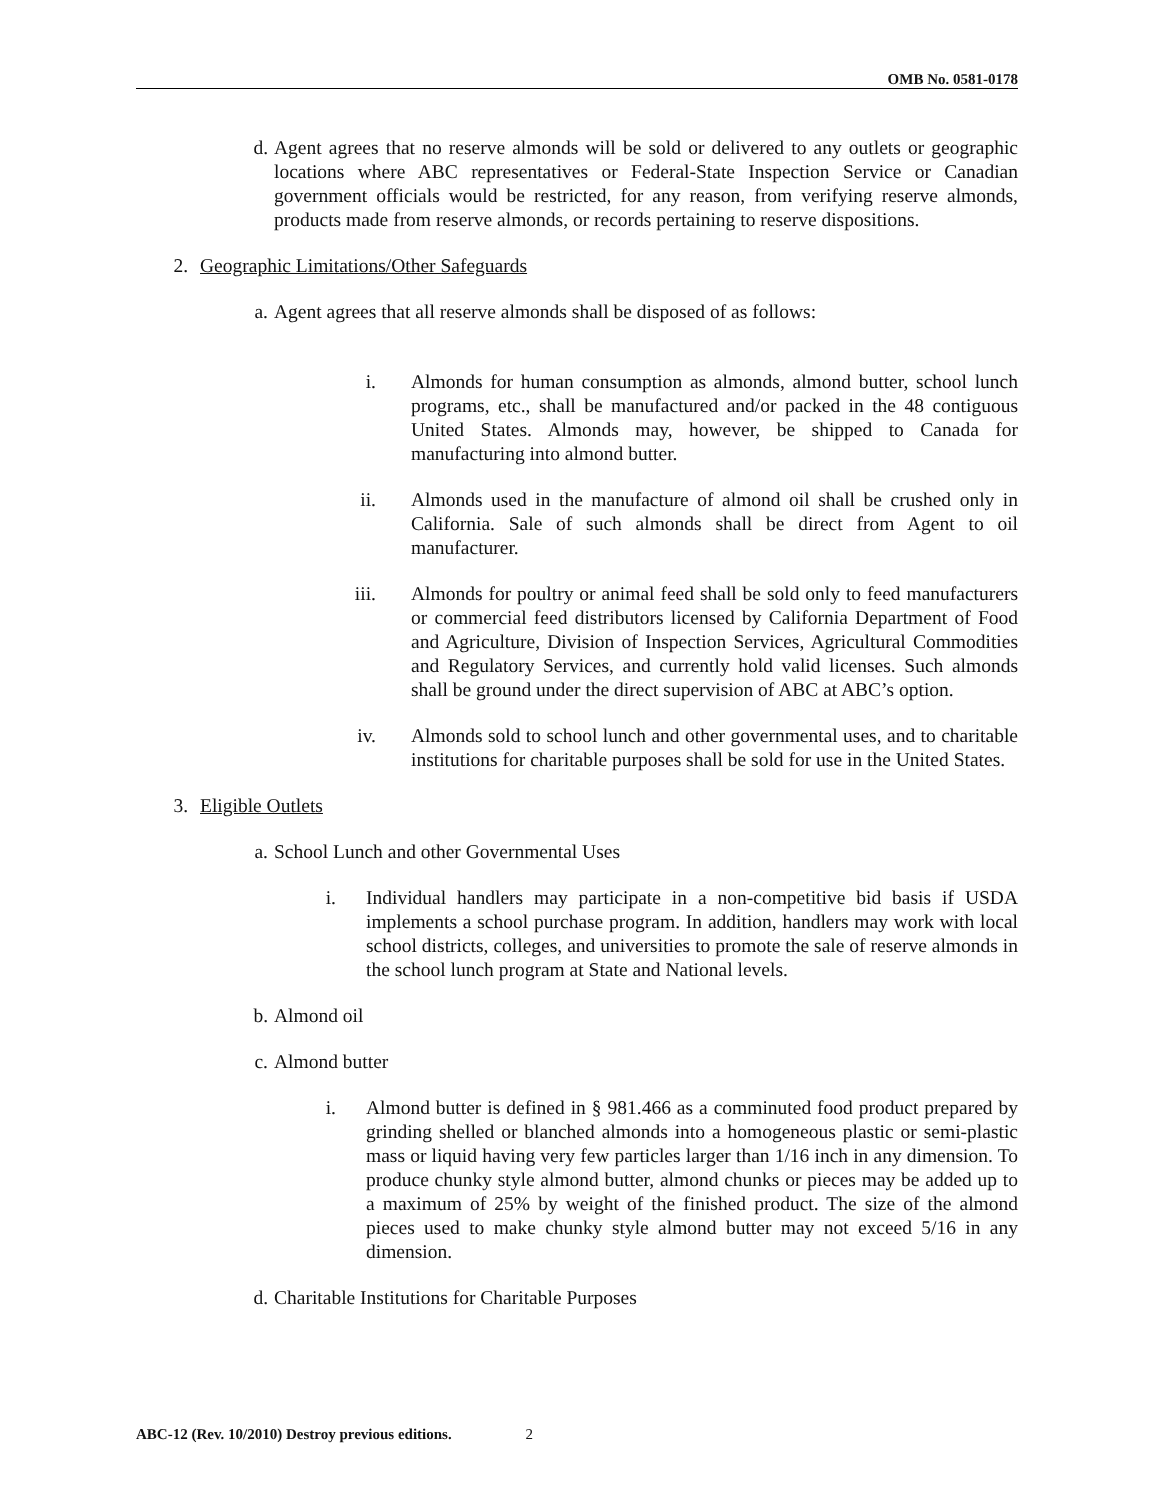OMB No. 0581-0178
d. Agent agrees that no reserve almonds will be sold or delivered to any outlets or geographic locations where ABC representatives or Federal-State Inspection Service or Canadian government officials would be restricted, for any reason, from verifying reserve almonds, products made from reserve almonds, or records pertaining to reserve dispositions.
2. Geographic Limitations/Other Safeguards
a. Agent agrees that all reserve almonds shall be disposed of as follows:
i. Almonds for human consumption as almonds, almond butter, school lunch programs, etc., shall be manufactured and/or packed in the 48 contiguous United States. Almonds may, however, be shipped to Canada for manufacturing into almond butter.
ii. Almonds used in the manufacture of almond oil shall be crushed only in California. Sale of such almonds shall be direct from Agent to oil manufacturer.
iii. Almonds for poultry or animal feed shall be sold only to feed manufacturers or commercial feed distributors licensed by California Department of Food and Agriculture, Division of Inspection Services, Agricultural Commodities and Regulatory Services, and currently hold valid licenses. Such almonds shall be ground under the direct supervision of ABC at ABC’s option.
iv. Almonds sold to school lunch and other governmental uses, and to charitable institutions for charitable purposes shall be sold for use in the United States.
3. Eligible Outlets
a. School Lunch and other Governmental Uses
i. Individual handlers may participate in a non-competitive bid basis if USDA implements a school purchase program. In addition, handlers may work with local school districts, colleges, and universities to promote the sale of reserve almonds in the school lunch program at State and National levels.
b. Almond oil
c. Almond butter
i. Almond butter is defined in § 981.466 as a comminuted food product prepared by grinding shelled or blanched almonds into a homogeneous plastic or semi-plastic mass or liquid having very few particles larger than 1/16 inch in any dimension. To produce chunky style almond butter, almond chunks or pieces may be added up to a maximum of 25% by weight of the finished product. The size of the almond pieces used to make chunky style almond butter may not exceed 5/16 in any dimension.
d. Charitable Institutions for Charitable Purposes
ABC-12 (Rev. 10/2010) Destroy previous editions. 2